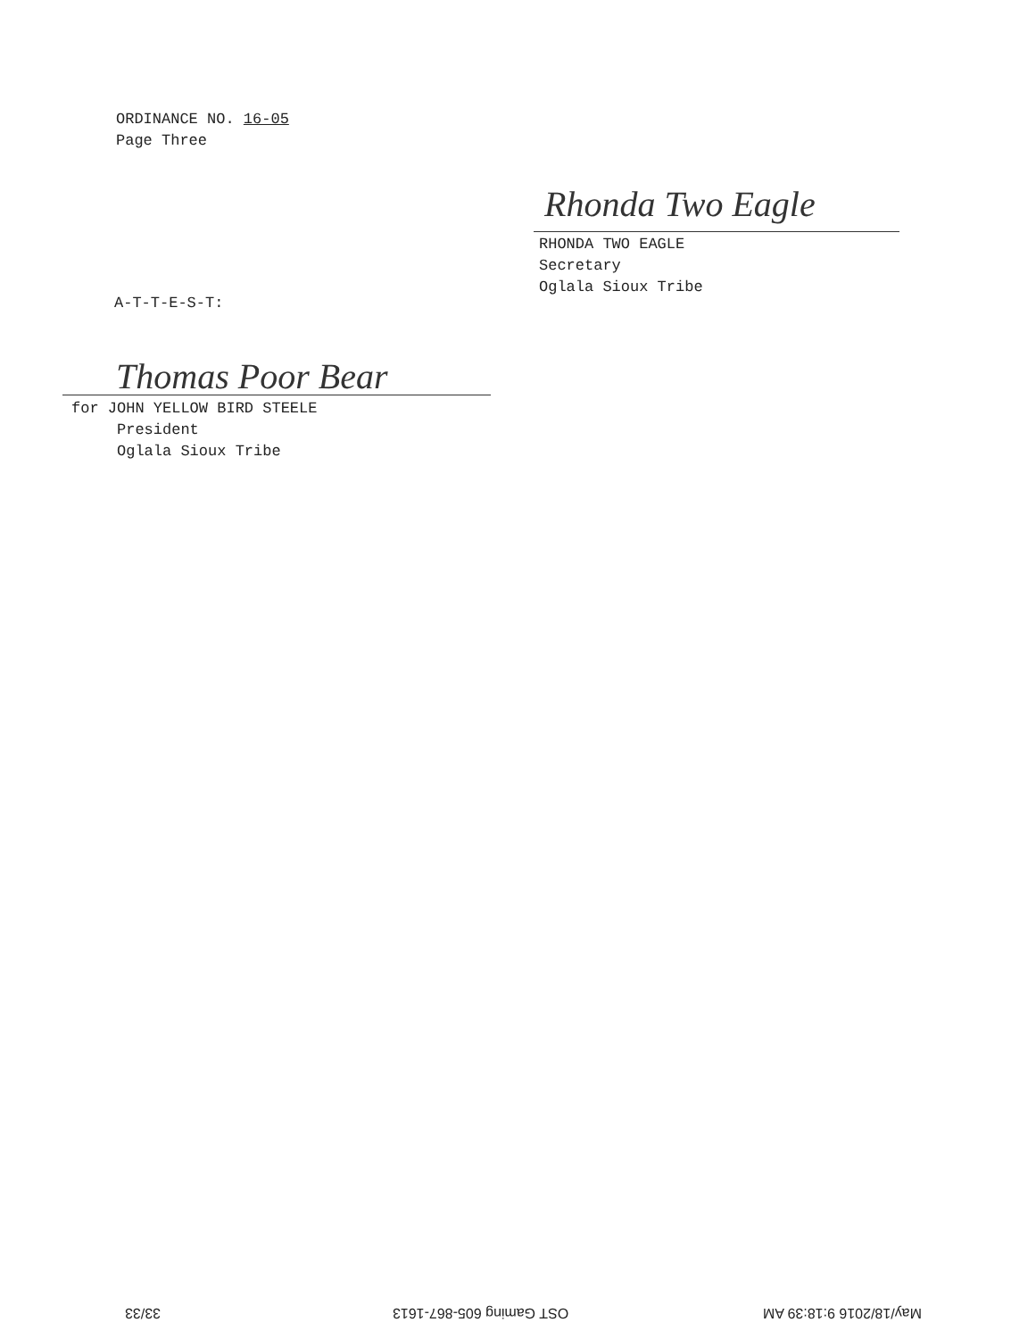ORDINANCE NO. 16-05
Page Three
Rhonda Two Eagle
RHONDA TWO EAGLE
Secretary
Oglala Sioux Tribe
A-T-T-E-S-T:
Thomas Poor Bear
for JOHN YELLOW BIRD STEELE
President
Oglala Sioux Tribe
33/33 OST Gaming 605-867-1613 May/18/2016 9:18:39 AM